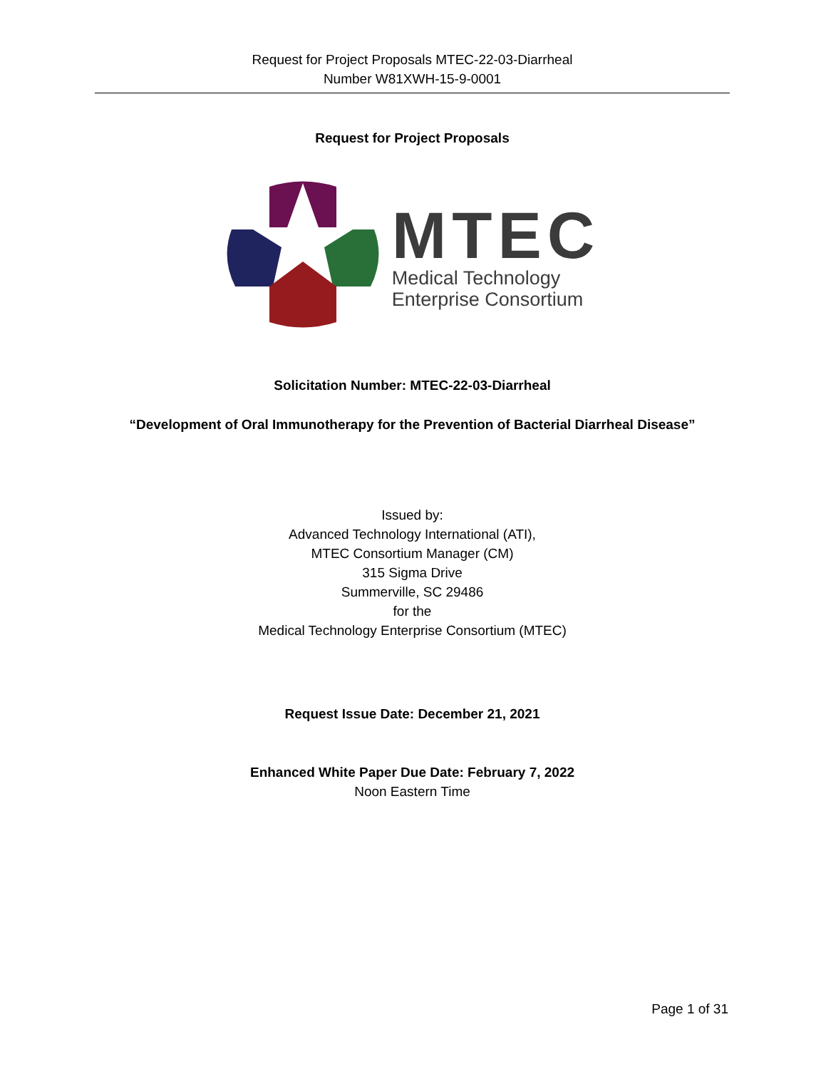Request for Project Proposals MTEC-22-03-Diarrheal
Number W81XWH-15-9-0001
Request for Project Proposals
MTEC
Medical Technology
Enterprise Consortium
Solicitation Number: MTEC-22-03-Diarrheal
“Development of Oral Immunotherapy for the Prevention of Bacterial Diarrheal Disease”
Issued by:
Advanced Technology International (ATI),
MTEC Consortium Manager (CM)
315 Sigma Drive
Summerville, SC 29486
for the
Medical Technology Enterprise Consortium (MTEC)
Request Issue Date: December 21, 2021
Enhanced White Paper Due Date: February 7, 2022
Noon Eastern Time
Page 1 of 31